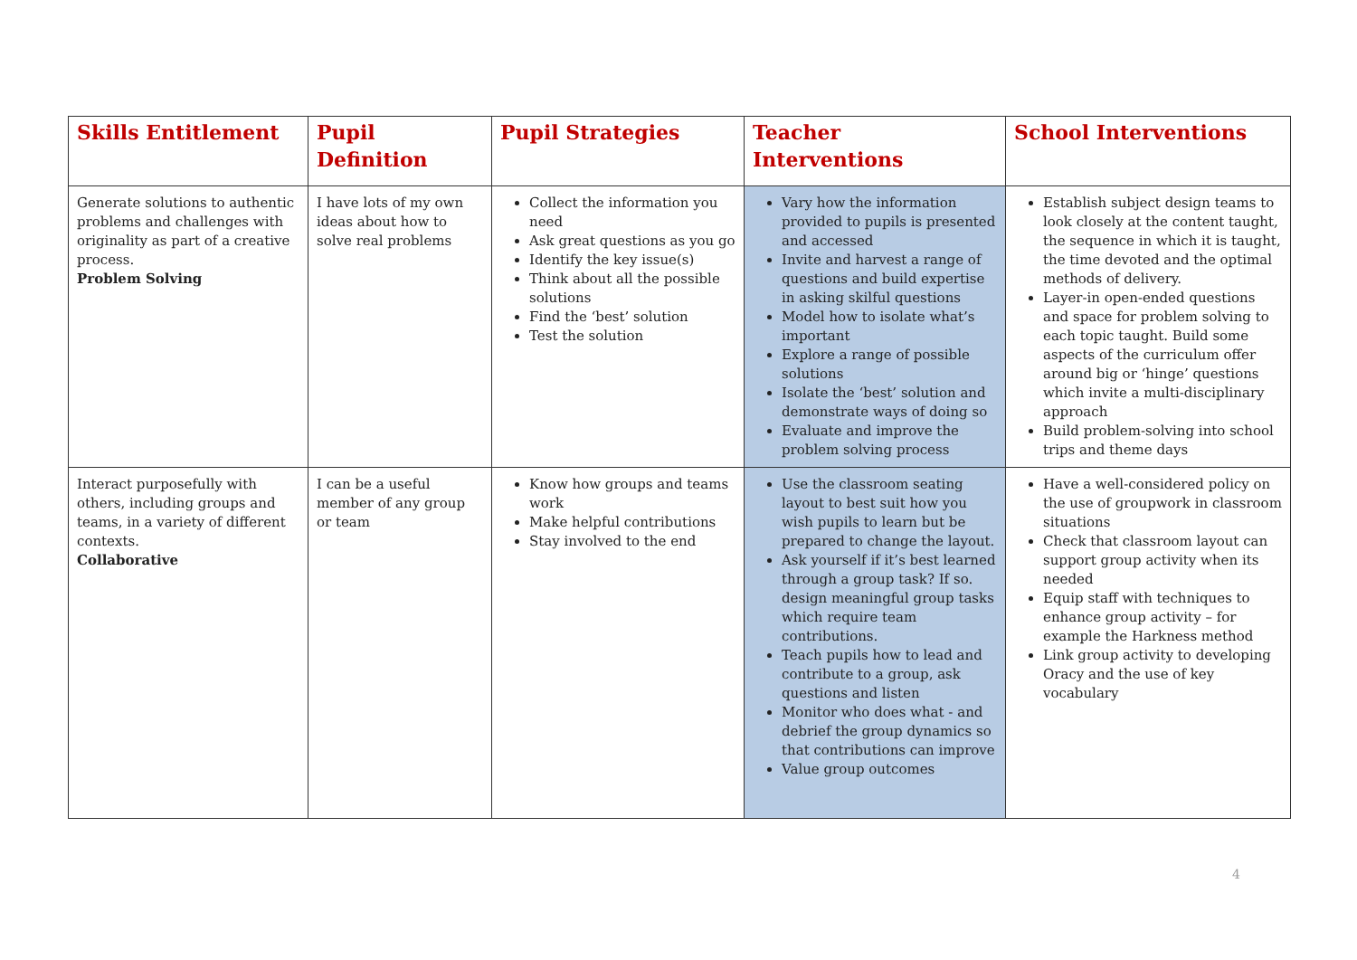| Skills Entitlement | Pupil Definition | Pupil Strategies | Teacher Interventions | School Interventions |
| --- | --- | --- | --- | --- |
| Generate solutions to authentic problems and challenges with originality as part of a creative process. Problem Solving | I have lots of my own ideas about how to solve real problems | Collect the information you need Ask great questions as you go Identify the key issue(s) Think about all the possible solutions Find the ‘best’ solution Test the solution | Vary how the information provided to pupils is presented and accessed Invite and harvest a range of questions and build expertise in asking skilful questions Model how to isolate what’s important Explore a range of possible solutions Isolate the ‘best’ solution and demonstrate ways of doing so Evaluate and improve the problem solving process | Establish subject design teams to look closely at the content taught, the sequence in which it is taught, the time devoted and the optimal methods of delivery. Layer-in open-ended questions and space for problem solving to each topic taught. Build some aspects of the curriculum offer around big or ‘hinge’ questions which invite a multi-disciplinary approach Build problem-solving into school trips and theme days |
| Interact purposefully with others, including groups and teams, in a variety of different contexts. Collaborative | I can be a useful member of any group or team | Know how groups and teams work Make helpful contributions Stay involved to the end | Use the classroom seating layout to best suit how you wish pupils to learn but be prepared to change the layout. Ask yourself if it’s best learned through a group task? If so. design meaningful group tasks which require team contributions. Teach pupils how to lead and contribute to a group, ask questions and listen Monitor who does what - and debrief the group dynamics so that contributions can improve Value group outcomes | Have a well-considered policy on the use of groupwork in classroom situations Check that classroom layout can support group activity when its needed Equip staff with techniques to enhance group activity – for example the Harkness method Link group activity to developing Oracy and the use of key vocabulary |
4